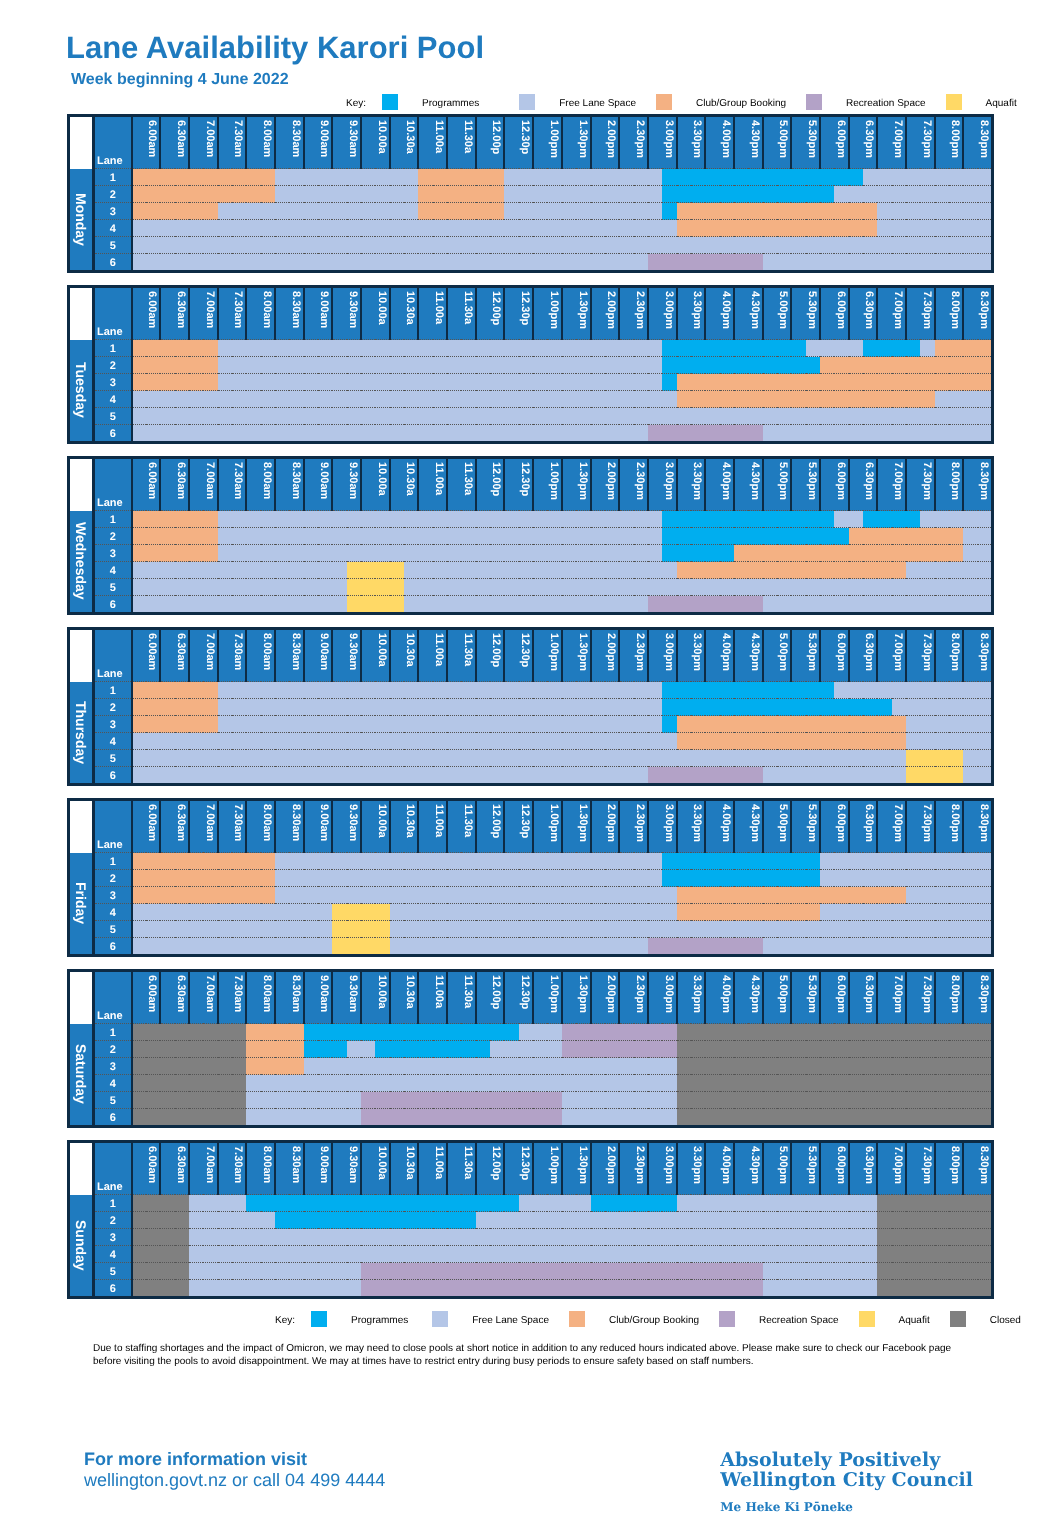Lane Availability Karori Pool
Week beginning 4 June 2022
Key: Programmes Free Lane Space Club/Group Booking Recreation Space Aquafit
| | Lane | 6.00am | 6.30am | 7.00am | 7.30am | 8.00am | 8.30am | 9.00am | 9.30am | 10.00a | 10.30a | 11.00a | 11.30a | 12.00p | 12.30p | 1.00pm | 1.30pm | 2.00pm | 2.30pm | 3.00pm | | 3.30pm | 4.00pm | 4.30pm | 5.00pm | 5.30pm | 6.00pm | | 6.30pm | | 7.00pm | 7.30pm | 8.00pm | 8.30pm |
| --- | --- | --- | --- | --- | --- | --- | --- | --- | --- | --- | --- | --- | --- | --- | --- | --- | --- | --- | --- | --- | --- | --- | --- | --- | --- | --- | --- | --- | --- | --- | --- | --- | --- | --- |
| Monday | 1 | | | | | | | | | | | | | | | | | | | | | | | | | | | | | | | | | |
| | 2 | | | | | | | | | | | | | | | | | | | | | | | | | | | | | | | | | |
| | 3 | | | | | | | | | | | | | | | | | | | | | | | | | | | | | | | | | |
| | 4 | | | | | | | | | | | | | | | | | | | | | | | | | | | | | | | | | |
| | 5 | | | | | | | | | | | | | | | | | | | | | | | | | | | | | | | | | |
| | 6 | | | | | | | | | | | | | | | | | | | | | | | | | | | | | | | | | |
| | Lane | 6.00am | 6.30am | 7.00am | 7.30am | 8.00am | 8.30am | 9.00am | 9.30am | 10.00a | 10.30a | 11.00a | 11.30a | 12.00p | 12.30p | 1.00pm | 1.30pm | 2.00pm | 2.30pm | 3.00pm | | 3.30pm | 4.00pm | 4.30pm | 5.00pm | 5.30pm | | 6.00pm | 6.30pm | | 7.00pm | 7.30pm | | 8.00pm | 8.30pm |
| --- | --- | --- | --- | --- | --- | --- | --- | --- | --- | --- | --- | --- | --- | --- | --- | --- | --- | --- | --- | --- | --- | --- | --- | --- | --- | --- | --- | --- | --- | --- | --- | --- | --- | --- | --- |
| Tuesday | 1 | | | | | | | | | | | | | | | | | | | | | | | | | | | | | | | | | | |
| | 2 | | | | | | | | | | | | | | | | | | | | | | | | | | | | | | | | | | |
| | 3 | | | | | | | | | | | | | | | | | | | | | | | | | | | | | | | | | | |
| | 4 | | | | | | | | | | | | | | | | | | | | | | | | | | | | | | | | | | |
| | 5 | | | | | | | | | | | | | | | | | | | | | | | | | | | | | | | | | | |
| | 6 | | | | | | | | | | | | | | | | | | | | | | | | | | | | | | | | | | |
| | Lane | 6.00am | 6.30am | 7.00am | 7.30am | 8.00am | 8.30am | 9.00am | 9.30am | | 10.00a | 10.30a | | 11.00a | 11.30a | 12.00p | 12.30p | 1.00pm | 1.30pm | 2.00pm | 2.30pm | 3.00pm | | 3.30pm | 4.00pm | 4.30pm | 5.00pm | 5.30pm | 6.00pm | | 6.30pm | | 7.00pm | 7.30pm | | 8.00pm | 8.30pm |
| --- | --- | --- | --- | --- | --- | --- | --- | --- | --- | --- | --- | --- | --- | --- | --- | --- | --- | --- | --- | --- | --- | --- | --- | --- | --- | --- | --- | --- | --- | --- | --- | --- | --- | --- | --- | --- | --- |
| Wednesday | 1 | | | | | | | | | | | | | | | | | | | | | | | | | | | | | | | | | | | | |
| | 2 | | | | | | | | | | | | | | | | | | | | | | | | | | | | | | | | | | | | |
| | 3 | | | | | | | | | | | | | | | | | | | | | | | | | | | | | | | | | | | | |
| | 4 | | | | | | | | | | | | | | | | | | | | | | | | | | | | | | | | | | | | |
| | 5 | | | | | | | | | | | | | | | | | | | | | | | | | | | | | | | | | | | | |
| | 6 | | | | | | | | | | | | | | | | | | | | | | | | | | | | | | | | | | | | |
| | Lane | 6.00am | 6.30am | 7.00am | 7.30am | 8.00am | 8.30am | 9.00am | 9.30am | 10.00a | 10.30a | 11.00a | 11.30a | 12.00p | 12.30p | 1.00pm | 1.30pm | 2.00pm | 2.30pm | 3.00pm | | 3.30pm | 4.00pm | 4.30pm | 5.00pm | 5.30pm | 6.00pm | | 6.30pm | 7.00pm | | 7.30pm | 8.00pm | 8.30pm |
| --- | --- | --- | --- | --- | --- | --- | --- | --- | --- | --- | --- | --- | --- | --- | --- | --- | --- | --- | --- | --- | --- | --- | --- | --- | --- | --- | --- | --- | --- | --- | --- | --- | --- | --- |
| Thursday | 1 | | | | | | | | | | | | | | | | | | | | | | | | | | | | | | | | | |
| | 2 | | | | | | | | | | | | | | | | | | | | | | | | | | | | | | | | | |
| | 3 | | | | | | | | | | | | | | | | | | | | | | | | | | | | | | | | | |
| | 4 | | | | | | | | | | | | | | | | | | | | | | | | | | | | | | | | | |
| | 5 | | | | | | | | | | | | | | | | | | | | | | | | | | | | | | | | | |
| | 6 | | | | | | | | | | | | | | | | | | | | | | | | | | | | | | | | | |
| | Lane | 6.00am | 6.30am | 7.00am | 7.30am | 8.00am | 8.30am | 9.00am | 9.30am | 10.00a | 10.30a | 11.00a | 11.30a | 12.00p | 12.30p | 1.00pm | 1.30pm | 2.00pm | 2.30pm | 3.00pm | | 3.30pm | 4.00pm | 4.30pm | 5.00pm | 5.30pm | 6.00pm | 6.30pm | 7.00pm | 7.30pm | 8.00pm | 8.30pm |
| --- | --- | --- | --- | --- | --- | --- | --- | --- | --- | --- | --- | --- | --- | --- | --- | --- | --- | --- | --- | --- | --- | --- | --- | --- | --- | --- | --- | --- | --- | --- | --- | --- |
| Friday | 1 | | | | | | | | | | | | | | | | | | | | | | | | | | | | | | | |
| | 2 | | | | | | | | | | | | | | | | | | | | | | | | | | | | | | | |
| | 3 | | | | | | | | | | | | | | | | | | | | | | | | | | | | | | | |
| | 4 | | | | | | | | | | | | | | | | | | | | | | | | | | | | | | | |
| | 5 | | | | | | | | | | | | | | | | | | | | | | | | | | | | | | | |
| | 6 | | | | | | | | | | | | | | | | | | | | | | | | | | | | | | | |
| | Lane | 6.00am | 6.30am | 7.00am | 7.30am | 8.00am | 8.30am | 9.00am | 9.30am | | 10.00a | | 10.30a | 11.00a | 11.30a | 12.00p | | 12.30p | | 1.00pm | 1.30pm | 2.00pm | 2.30pm | 3.00pm | 3.30pm | 4.00pm | 4.30pm | 5.00pm | 5.30pm | 6.00pm | 6.30pm | 7.00pm | 7.30pm | 8.00pm | 8.30pm |
| --- | --- | --- | --- | --- | --- | --- | --- | --- | --- | --- | --- | --- | --- | --- | --- | --- | --- | --- | --- | --- | --- | --- | --- | --- | --- | --- | --- | --- | --- | --- | --- | --- | --- | --- | --- |
| Saturday | 1 | | | | | | | | | | | | | | | | | | | | | | | | | | | | | | | | | | |
| | 2 | | | | | | | | | | | | | | | | | | | | | | | | | | | | | | | | | | |
| | 3 | | | | | | | | | | | | | | | | | | | | | | | | | | | | | | | | | | |
| | 4 | | | | | | | | | | | | | | | | | | | | | | | | | | | | | | | | | | |
| | 5 | | | | | | | | | | | | | | | | | | | | | | | | | | | | | | | | | | |
| | 6 | | | | | | | | | | | | | | | | | | | | | | | | | | | | | | | | | | |
| | Lane | 6.00am | 6.30am | 7.00am | 7.30am | 8.00am | 8.30am | 9.00am | 9.30am | 10.00a | 10.30a | 11.00a | 11.30a | 12.00p | 12.30p | | 1.00pm | 1.30pm | 2.00pm | 2.30pm | 3.00pm | 3.30pm | 4.00pm | 4.30pm | 5.00pm | 5.30pm | 6.00pm | 6.30pm | 7.00pm | 7.30pm | 8.00pm | 8.30pm |
| --- | --- | --- | --- | --- | --- | --- | --- | --- | --- | --- | --- | --- | --- | --- | --- | --- | --- | --- | --- | --- | --- | --- | --- | --- | --- | --- | --- | --- | --- | --- | --- | --- |
| Sunday | 1 | | | | | | | | | | | | | | | | | | | | | | | | | | | | | | | |
| | 2 | | | | | | | | | | | | | | | | | | | | | | | | | | | | | | | |
| | 3 | | | | | | | | | | | | | | | | | | | | | | | | | | | | | | | |
| | 4 | | | | | | | | | | | | | | | | | | | | | | | | | | | | | | | |
| | 5 | | | | | | | | | | | | | | | | | | | | | | | | | | | | | | | |
| | 6 | | | | | | | | | | | | | | | | | | | | | | | | | | | | | | | |
Key: Programmes Free Lane Space Club/Group Booking Recreation Space Aquafit Closed
Due to staffing shortages and the impact of Omicron, we may need to close pools at short notice in addition to any reduced hours indicated above. Please make sure to check our Facebook page before visiting the pools to avoid disappointment. We may at times have to restrict entry during busy periods to ensure safety based on staff numbers.
For more information visit
wellington.govt.nz or call 04 499 4444
Absolutely Positively
Wellington City Council
Me Heke Ki Pōneke